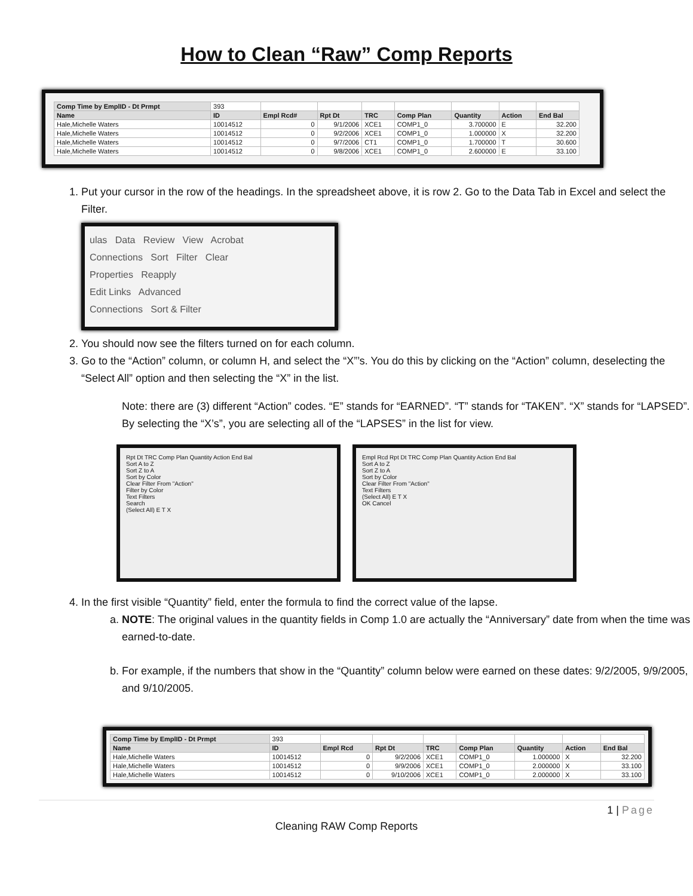How to Clean “Raw” Comp Reports
| Comp Time by EmplID - Dt Prmpt | 393 | | | | | | | |
| Name | ID | Empl Rcd# | Rpt Dt | TRC | Comp Plan | Quantity | Action | End Bal |
| Hale,Michelle Waters | 10014512 | 0 | 9/1/2006 | XCE1 | COMP1_0 | 3.700000 | E | 32.200 |
| Hale,Michelle Waters | 10014512 | 0 | 9/2/2006 | XCE1 | COMP1_0 | 1.000000 | X | 32.200 |
| Hale,Michelle Waters | 10014512 | 0 | 9/7/2006 | CT1 | COMP1_0 | 1.700000 | T | 30.600 |
| Hale,Michelle Waters | 10014512 | 0 | 9/8/2006 | XCE1 | COMP1_0 | 2.600000 | E | 33.100 |
1. Put your cursor in the row of the headings. In the spreadsheet above, it is row 2. Go to the Data Tab in Excel and select the Filter.
ulas Data Review View Acrobat
Connections Sort Filter Clear
Properties Reapply
Edit Links Advanced
Connections Sort & Filter
2. You should now see the filters turned on for each column.
3. Go to the “Action” column, or column H, and select the “X”’s. You do this by clicking on the “Action” column, deselecting the “Select All” option and then selecting the “X” in the list.
Note: there are (3) different “Action” codes. “E” stands for “EARNED”. “T” stands for “TAKEN”. “X” stands for “LAPSED”. By selecting the “X’s”, you are selecting all of the “LAPSES” in the list for view.
Rpt Dt TRC Comp Plan Quantity Action End Bal
Sort A to Z
Sort Z to A
Sort by Color
Clear Filter From "Action"
Filter by Color
Text Filters
Search
(Select All) E T X
Empl Rcd Rpt Dt TRC Comp Plan Quantity Action End Bal
Sort A to Z
Sort Z to A
Sort by Color
Clear Filter From "Action"
Text Filters
(Select All) E T X
OK Cancel
4. In the first visible “Quantity” field, enter the formula to find the correct value of the lapse.
a. NOTE: The original values in the quantity fields in Comp 1.0 are actually the “Anniversary” date from when the time was earned-to-date.
b. For example, if the numbers that show in the “Quantity” column below were earned on these dates: 9/2/2005, 9/9/2005, and 9/10/2005.
| Comp Time by EmplID - Dt Prmpt | 393 | | | | | | | |
| Name | ID | Empl Rcd | Rpt Dt | TRC | Comp Plan | Quantity | Action | End Bal |
| Hale,Michelle Waters | 10014512 | 0 | 9/2/2006 | XCE1 | COMP1_0 | 1.000000 | X | 32.200 |
| Hale,Michelle Waters | 10014512 | 0 | 9/9/2006 | XCE1 | COMP1_0 | 2.000000 | X | 33.100 |
| Hale,Michelle Waters | 10014512 | 0 | 9/10/2006 | XCE1 | COMP1_0 | 2.000000 | X | 33.100 |
1 | Page
Cleaning RAW Comp Reports